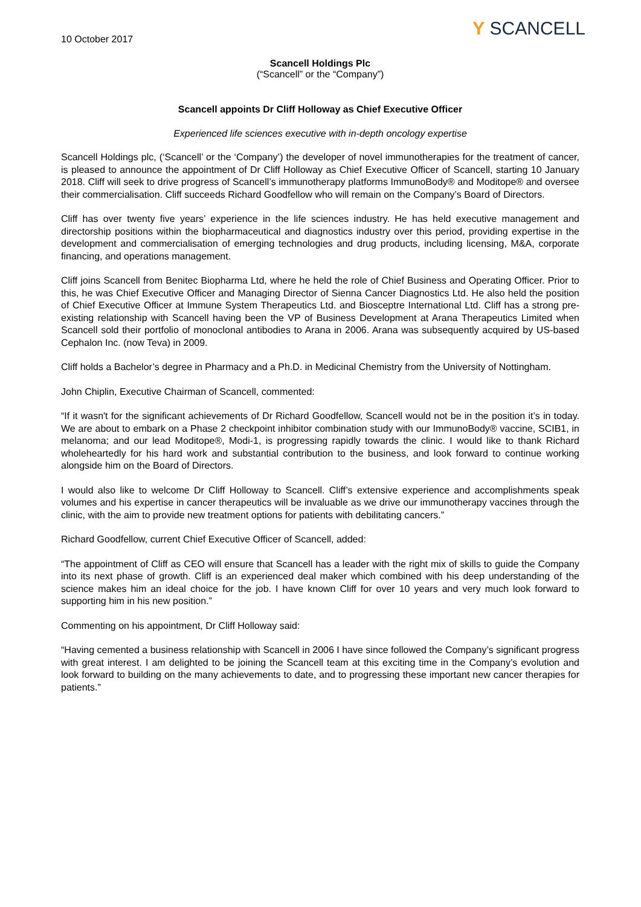Y SCANCELL
10 October 2017
Scancell Holdings Plc
(“Scancell” or the “Company”)
Scancell appoints Dr Cliff Holloway as Chief Executive Officer
Experienced life sciences executive with in-depth oncology expertise
Scancell Holdings plc, (‘Scancell’ or the ‘Company’) the developer of novel immunotherapies for the treatment of cancer, is pleased to announce the appointment of Dr Cliff Holloway as Chief Executive Officer of Scancell, starting 10 January 2018. Cliff will seek to drive progress of Scancell’s immunotherapy platforms ImmunoBody® and Moditope® and oversee their commercialisation. Cliff succeeds Richard Goodfellow who will remain on the Company’s Board of Directors.
Cliff has over twenty five years’ experience in the life sciences industry. He has held executive management and directorship positions within the biopharmaceutical and diagnostics industry over this period, providing expertise in the development and commercialisation of emerging technologies and drug products, including licensing, M&A, corporate financing, and operations management.
Cliff joins Scancell from Benitec Biopharma Ltd, where he held the role of Chief Business and Operating Officer. Prior to this, he was Chief Executive Officer and Managing Director of Sienna Cancer Diagnostics Ltd. He also held the position of Chief Executive Officer at Immune System Therapeutics Ltd. and Biosceptre International Ltd. Cliff has a strong pre-existing relationship with Scancell having been the VP of Business Development at Arana Therapeutics Limited when Scancell sold their portfolio of monoclonal antibodies to Arana in 2006. Arana was subsequently acquired by US-based Cephalon Inc. (now Teva) in 2009.
Cliff holds a Bachelor’s degree in Pharmacy and a Ph.D. in Medicinal Chemistry from the University of Nottingham.
John Chiplin, Executive Chairman of Scancell, commented:
“If it wasn't for the significant achievements of Dr Richard Goodfellow, Scancell would not be in the position it’s in today. We are about to embark on a Phase 2 checkpoint inhibitor combination study with our ImmunoBody® vaccine, SCIB1, in melanoma; and our lead Moditope®, Modi-1, is progressing rapidly towards the clinic. I would like to thank Richard wholeheartedly for his hard work and substantial contribution to the business, and look forward to continue working alongside him on the Board of Directors.
I would also like to welcome Dr Cliff Holloway to Scancell. Cliff’s extensive experience and accomplishments speak volumes and his expertise in cancer therapeutics will be invaluable as we drive our immunotherapy vaccines through the clinic, with the aim to provide new treatment options for patients with debilitating cancers.”
Richard Goodfellow, current Chief Executive Officer of Scancell, added:
“The appointment of Cliff as CEO will ensure that Scancell has a leader with the right mix of skills to guide the Company into its next phase of growth. Cliff is an experienced deal maker which combined with his deep understanding of the science makes him an ideal choice for the job. I have known Cliff for over 10 years and very much look forward to supporting him in his new position.”
Commenting on his appointment, Dr Cliff Holloway said:
“Having cemented a business relationship with Scancell in 2006 I have since followed the Company’s significant progress with great interest. I am delighted to be joining the Scancell team at this exciting time in the Company’s evolution and look forward to building on the many achievements to date, and to progressing these important new cancer therapies for patients.”